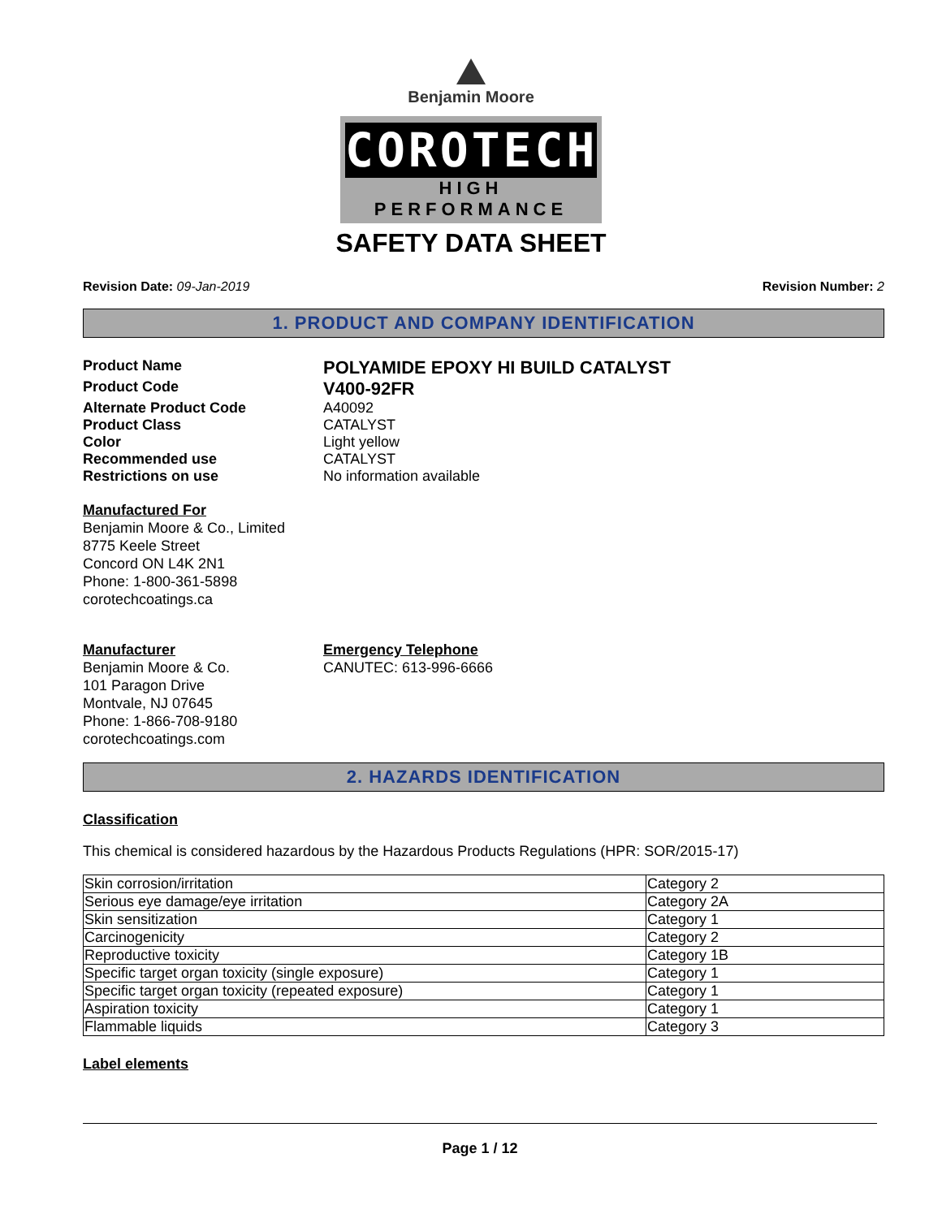Benjamin Moore
COROTECH
HIGH PERFORMANCE
SAFETY DATA SHEET
Revision Date: 09-Jan-2019 Revision Number: 2
1. PRODUCT AND COMPANY IDENTIFICATION
Product Name
POLYAMIDE EPOXY HI BUILD CATALYST
Product Code
V400-92FR
Alternate Product Code A40092
Product Class CATALYST
Color Light yellow
Recommended use CATALYST
Restrictions on use No information available
Manufactured For
Benjamin Moore & Co., Limited
8775 Keele Street
Concord ON L4K 2N1
Phone: 1-800-361-5898
corotechcoatings.ca
Manufacturer
Benjamin Moore & Co.
101 Paragon Drive
Montvale, NJ 07645
Phone: 1-866-708-9180
corotechcoatings.com
Emergency Telephone
CANUTEC: 613-996-6666
2. HAZARDS IDENTIFICATION
Classification
This chemical is considered hazardous by the Hazardous Products Regulations (HPR: SOR/2015-17)
| Skin corrosion/irritation | Category 2 |
| Serious eye damage/eye irritation | Category 2A |
| Skin sensitization | Category 1 |
| Carcinogenicity | Category 2 |
| Reproductive toxicity | Category 1B |
| Specific target organ toxicity (single exposure) | Category 1 |
| Specific target organ toxicity (repeated exposure) | Category 1 |
| Aspiration toxicity | Category 1 |
| Flammable liquids | Category 3 |
Label elements
Page 1 / 12